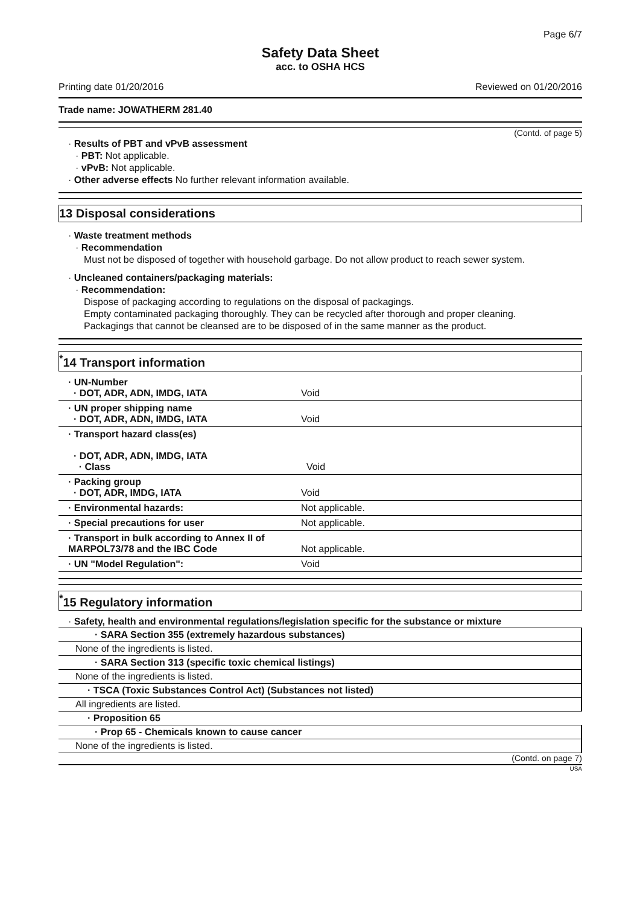Page 6/7
Safety Data Sheet
acc. to OSHA HCS
Printing date 01/20/2016 Reviewed on 01/20/2016
Trade name: JOWATHERM 281.40
(Contd. of page 5)
· Results of PBT and vPvB assessment
· PBT: Not applicable.
· vPvB: Not applicable.
· Other adverse effects No further relevant information available.
13 Disposal considerations
· Waste treatment methods
· Recommendation
Must not be disposed of together with household garbage. Do not allow product to reach sewer system.
· Uncleaned containers/packaging materials:
· Recommendation:
Dispose of packaging according to regulations on the disposal of packagings.
Empty contaminated packaging thoroughly. They can be recycled after thorough and proper cleaning.
Packagings that cannot be cleansed are to be disposed of in the same manner as the product.
<sup>*</sup> 14 Transport information
| · UN-Number · DOT, ADR, ADN, IMDG, IATA | Void |
| · UN proper shipping name · DOT, ADR, ADN, IMDG, IATA | Void |
| · Transport hazard class(es) · DOT, ADR, ADN, IMDG, IATA · Class | Void |
| · Packing group · DOT, ADR, IMDG, IATA | Void |
| · Environmental hazards: | Not applicable. |
| · Special precautions for user | Not applicable. |
| · Transport in bulk according to Annex II of MARPOL73/78 and the IBC Code | Not applicable. |
| · UN "Model Regulation": | Void |
<sup>*</sup> 15 Regulatory information
· Safety, health and environmental regulations/legislation specific for the substance or mixture
| · SARA Section 355 (extremely hazardous substances) |
| None of the ingredients is listed. |
| · SARA Section 313 (specific toxic chemical listings) |
| None of the ingredients is listed. |
| · TSCA (Toxic Substances Control Act) (Substances not listed) |
| All ingredients are listed. |
| · Proposition 65 |
| · Prop 65 - Chemicals known to cause cancer |
| None of the ingredients is listed. |
(Contd. on page 7)
USA